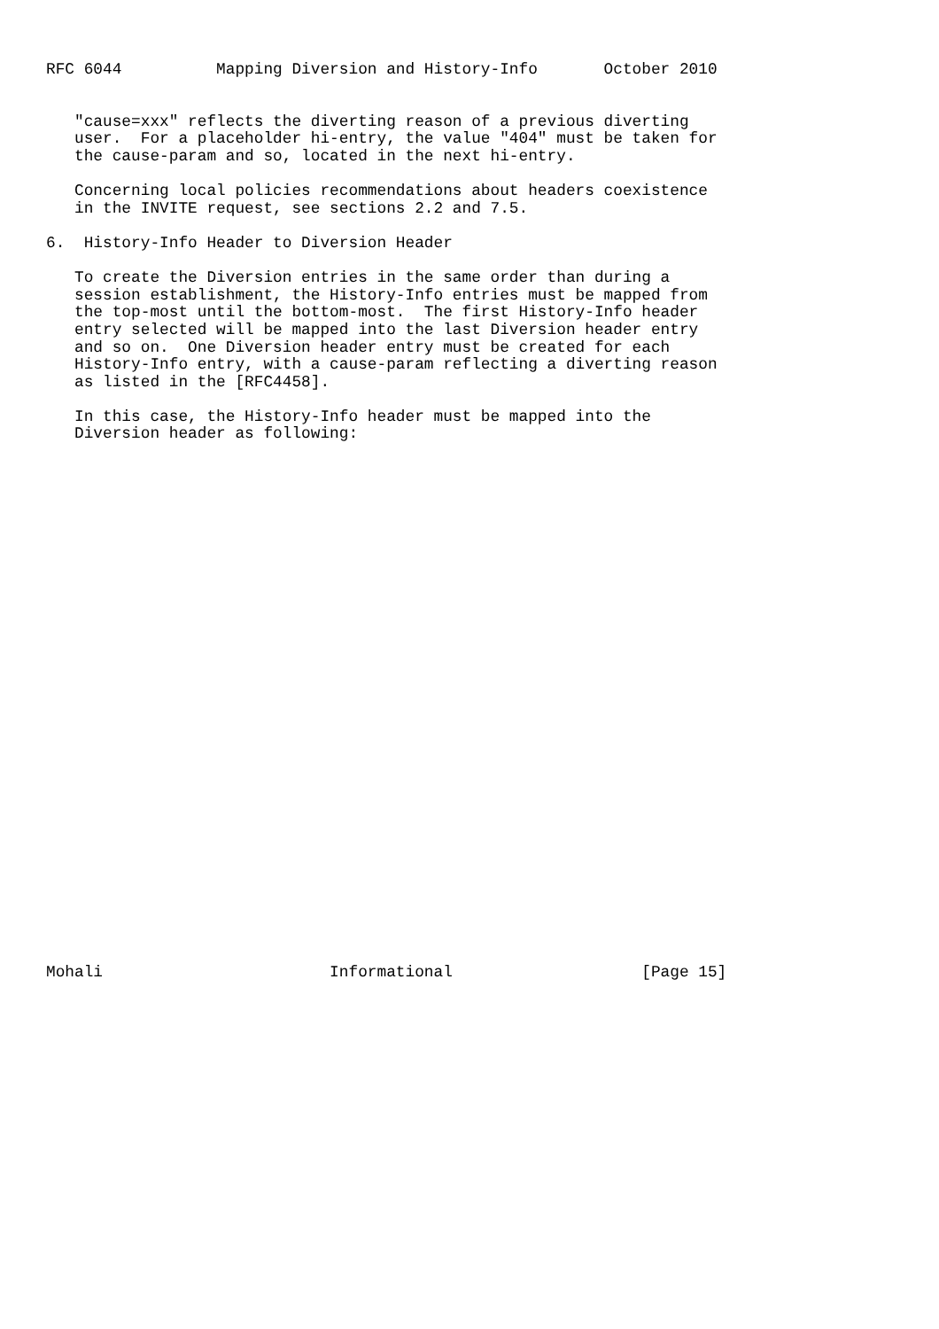RFC 6044          Mapping Diversion and History-Info       October 2010


   "cause=xxx" reflects the diverting reason of a previous diverting
   user.  For a placeholder hi-entry, the value "404" must be taken for
   the cause-param and so, located in the next hi-entry.

   Concerning local policies recommendations about headers coexistence
   in the INVITE request, see sections 2.2 and 7.5.

6.  History-Info Header to Diversion Header

   To create the Diversion entries in the same order than during a
   session establishment, the History-Info entries must be mapped from
   the top-most until the bottom-most.  The first History-Info header
   entry selected will be mapped into the last Diversion header entry
   and so on.  One Diversion header entry must be created for each
   History-Info entry, with a cause-param reflecting a diverting reason
   as listed in the [RFC4458].

   In this case, the History-Info header must be mapped into the
   Diversion header as following:






























Mohali                        Informational                    [Page 15]